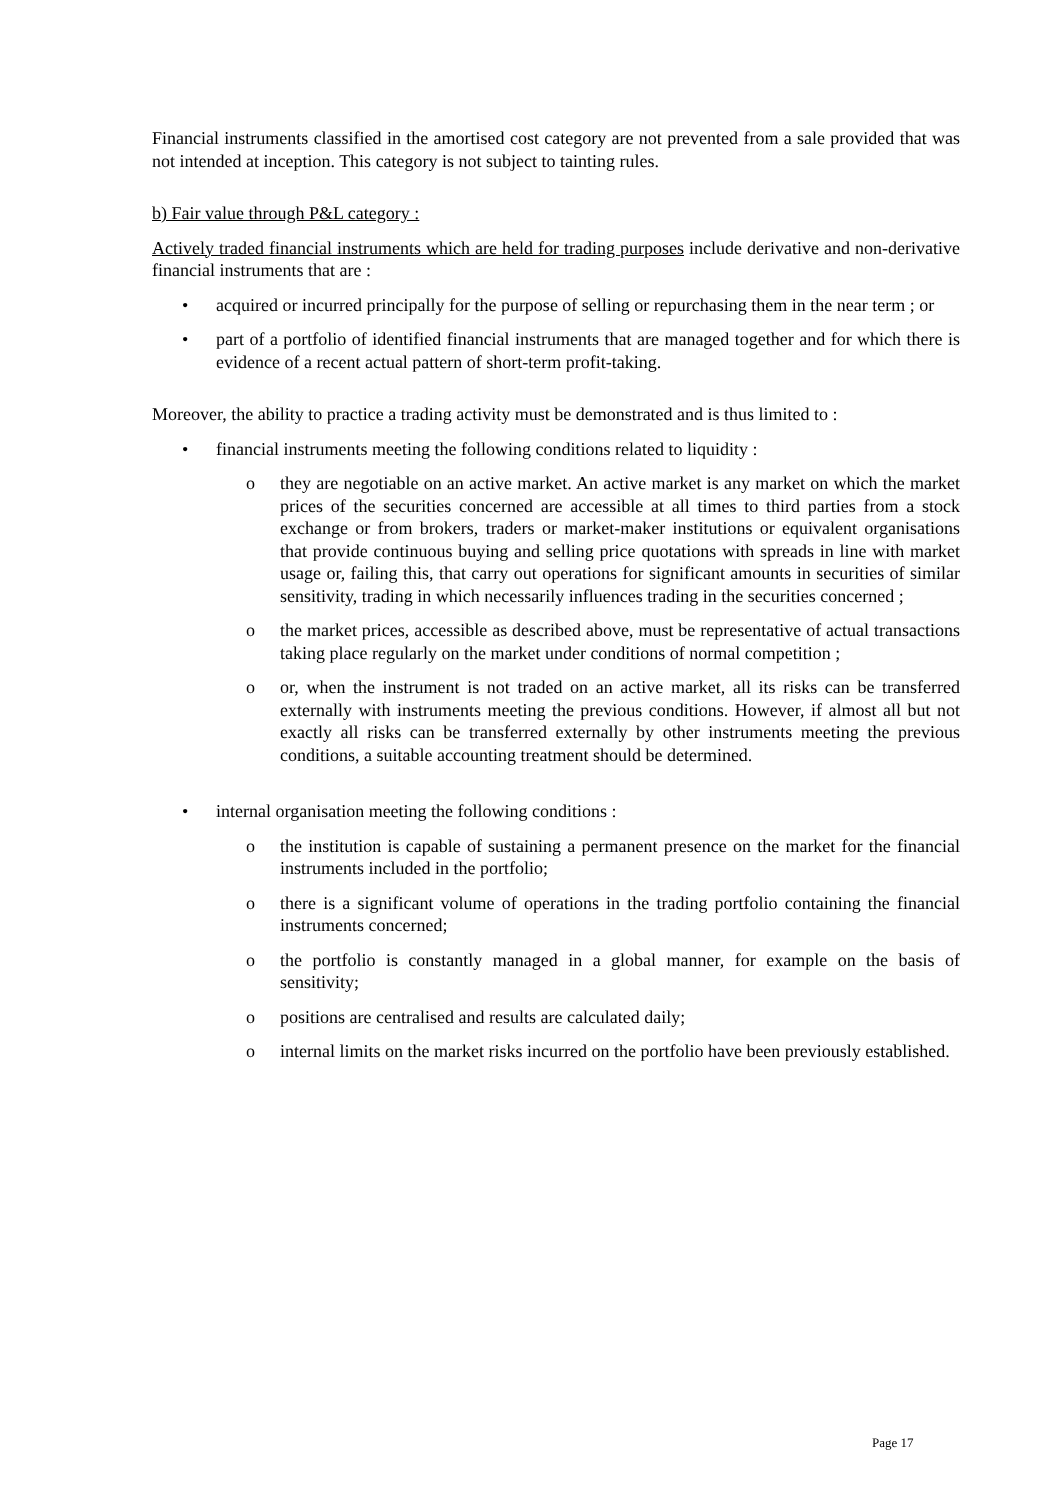Financial instruments classified in the amortised cost category are not prevented from a sale provided that was not intended at inception. This category is not subject to tainting rules.
b) Fair value through P&L category :
Actively traded financial instruments which are held for trading purposes include derivative and non-derivative financial instruments that are :
• acquired or incurred principally for the purpose of selling or repurchasing them in the near term ; or
• part of a portfolio of identified financial instruments that are managed together and for which there is evidence of a recent actual pattern of short-term profit-taking.
Moreover, the ability to practice a trading activity must be demonstrated and is thus limited to :
• financial instruments meeting the following conditions related to liquidity :
o they are negotiable on an active market. An active market is any market on which the market prices of the securities concerned are accessible at all times to third parties from a stock exchange or from brokers, traders or market-maker institutions or equivalent organisations that provide continuous buying and selling price quotations with spreads in line with market usage or, failing this, that carry out operations for significant amounts in securities of similar sensitivity, trading in which necessarily influences trading in the securities concerned ;
o the market prices, accessible as described above, must be representative of actual transactions taking place regularly on the market under conditions of normal competition ;
o or, when the instrument is not traded on an active market, all its risks can be transferred externally with instruments meeting the previous conditions. However, if almost all but not exactly all risks can be transferred externally by other instruments meeting the previous conditions, a suitable accounting treatment should be determined.
• internal organisation meeting the following conditions :
o the institution is capable of sustaining a permanent presence on the market for the financial instruments included in the portfolio;
o there is a significant volume of operations in the trading portfolio containing the financial instruments concerned;
o the portfolio is constantly managed in a global manner, for example on the basis of sensitivity;
o positions are centralised and results are calculated daily;
o internal limits on the market risks incurred on the portfolio have been previously established.
Page 17